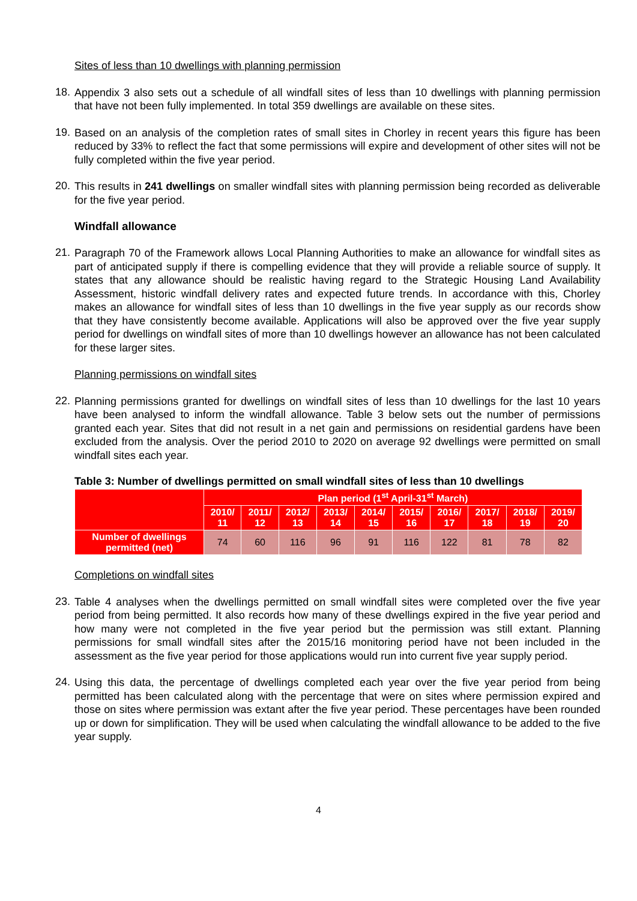Sites of less than 10 dwellings with planning permission
18.
Appendix 3 also sets out a schedule of all windfall sites of less than 10 dwellings with planning permission that have not been fully implemented. In total 359 dwellings are available on these sites.
19.
Based on an analysis of the completion rates of small sites in Chorley in recent years this figure has been reduced by 33% to reflect the fact that some permissions will expire and development of other sites will not be fully completed within the five year period.
20.
This results in 241 dwellings on smaller windfall sites with planning permission being recorded as deliverable for the five year period.
Windfall allowance
21.
Paragraph 70 of the Framework allows Local Planning Authorities to make an allowance for windfall sites as part of anticipated supply if there is compelling evidence that they will provide a reliable source of supply. It states that any allowance should be realistic having regard to the Strategic Housing Land Availability Assessment, historic windfall delivery rates and expected future trends. In accordance with this, Chorley makes an allowance for windfall sites of less than 10 dwellings in the five year supply as our records show that they have consistently become available. Applications will also be approved over the five year supply period for dwellings on windfall sites of more than 10 dwellings however an allowance has not been calculated for these larger sites.
Planning permissions on windfall sites
22.
Planning permissions granted for dwellings on windfall sites of less than 10 dwellings for the last 10 years have been analysed to inform the windfall allowance. Table 3 below sets out the number of permissions granted each year. Sites that did not result in a net gain and permissions on residential gardens have been excluded from the analysis. Over the period 2010 to 2020 on average 92 dwellings were permitted on small windfall sites each year.
Table 3: Number of dwellings permitted on small windfall sites of less than 10 dwellings
| | Plan period (1<sup>st</sup> April-31<sup>st</sup> March) | | | | | | | | | |
| --- | --- | --- | --- | --- | --- | --- | --- | --- | --- | --- |
| | 2010/ 11 | 2011/ 12 | 2012/ 13 | 2013/ 14 | 2014/ 15 | 2015/ 16 | 2016/ 17 | 2017/ 18 | 2018/ 19 | 2019/ 20 |
| Number of dwellings permitted (net) | 74 | 60 | 116 | 96 | 91 | 116 | 122 | 81 | 78 | 82 |
Completions on windfall sites
23.
Table 4 analyses when the dwellings permitted on small windfall sites were completed over the five year period from being permitted. It also records how many of these dwellings expired in the five year period and how many were not completed in the five year period but the permission was still extant. Planning permissions for small windfall sites after the 2015/16 monitoring period have not been included in the assessment as the five year period for those applications would run into current five year supply period.
24.
Using this data, the percentage of dwellings completed each year over the five year period from being permitted has been calculated along with the percentage that were on sites where permission expired and those on sites where permission was extant after the five year period. These percentages have been rounded up or down for simplification. They will be used when calculating the windfall allowance to be added to the five year supply.
4